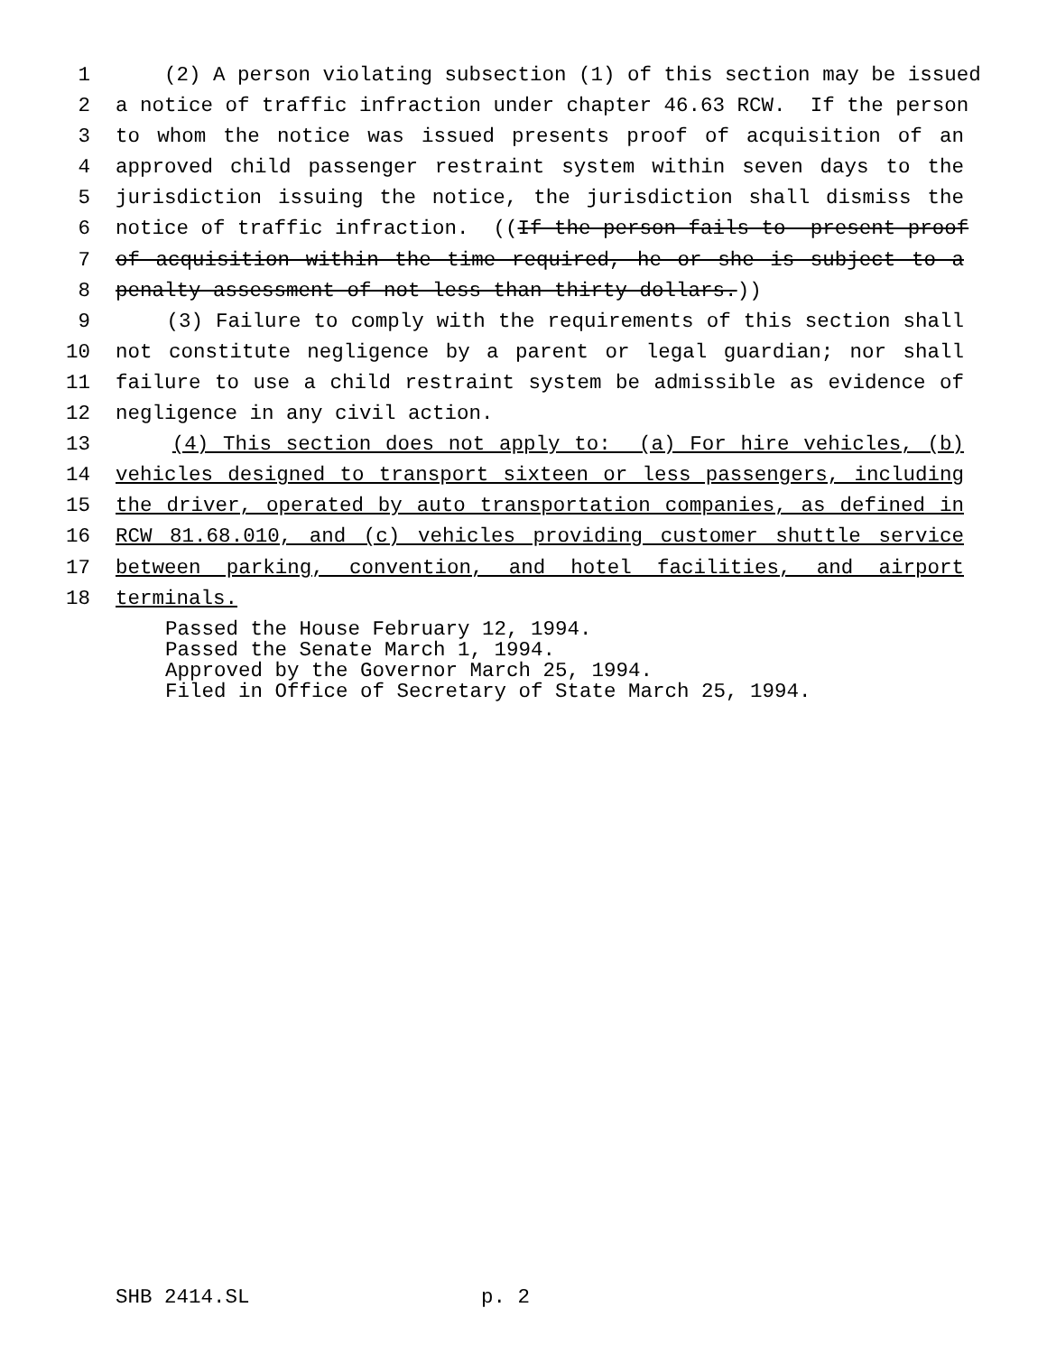1 (2) A person violating subsection (1) of this section may be issued
2 a notice of traffic infraction under chapter 46.63 RCW. If the person
3 to whom the notice was issued presents proof of acquisition of an
4 approved child passenger restraint system within seven days to the
5 jurisdiction issuing the notice, the jurisdiction shall dismiss the
6 notice of traffic infraction. ((If the person fails to present proof
7 of acquisition within the time required, he or she is subject to a
8 penalty assessment of not less than thirty dollars.))
9 (3) Failure to comply with the requirements of this section shall
10 not constitute negligence by a parent or legal guardian; nor shall
11 failure to use a child restraint system be admissible as evidence of
12 negligence in any civil action.
13 (4) This section does not apply to: (a) For hire vehicles, (b)
14 vehicles designed to transport sixteen or less passengers, including
15 the driver, operated by auto transportation companies, as defined in
16 RCW 81.68.010, and (c) vehicles providing customer shuttle service
17 between parking, convention, and hotel facilities, and airport
18 terminals.
Passed the House February 12, 1994. Passed the Senate March 1, 1994. Approved by the Governor March 25, 1994. Filed in Office of Secretary of State March 25, 1994.
SHB 2414.SL p. 2